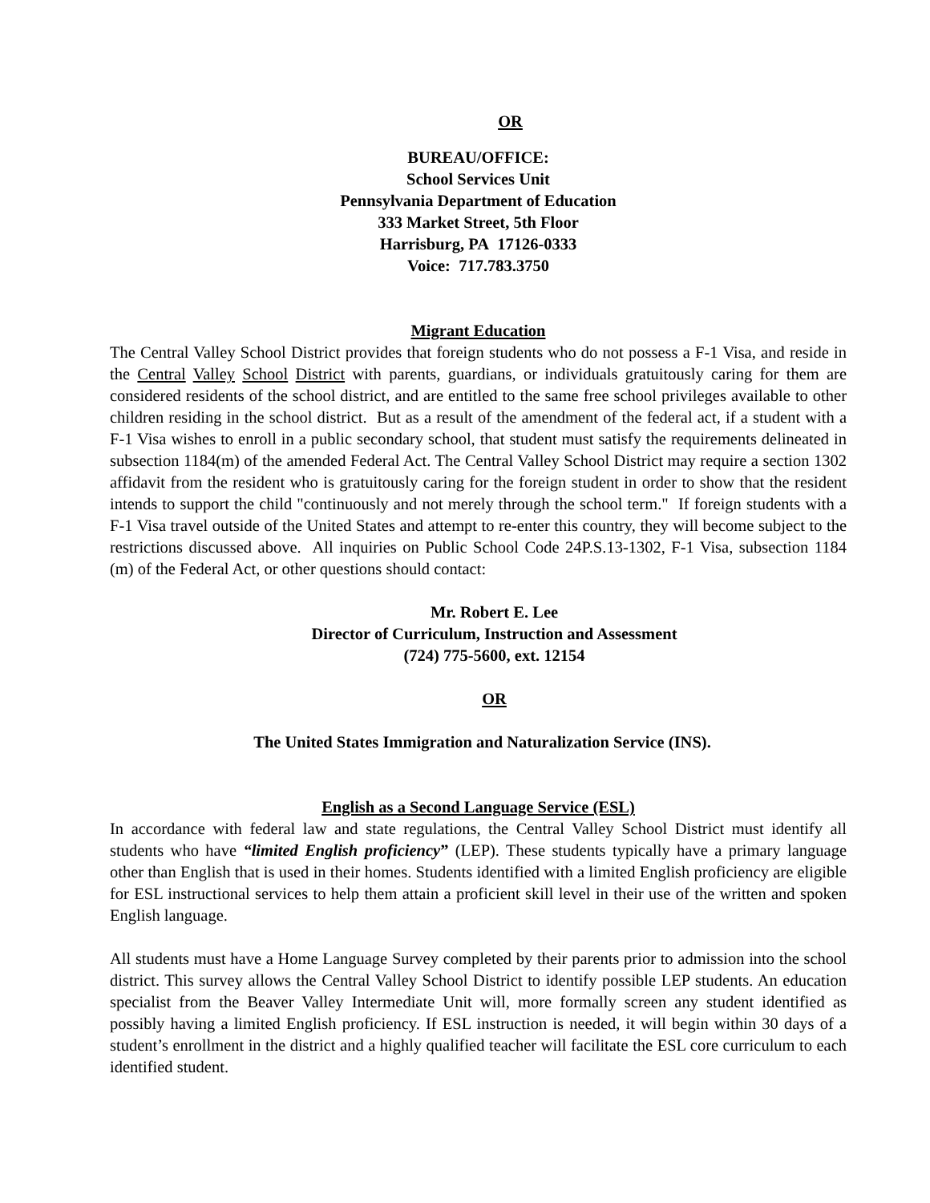OR
BUREAU/OFFICE:
School Services Unit
Pennsylvania Department of Education
333 Market Street, 5th Floor
Harrisburg, PA 17126-0333
Voice: 717.783.3750
Migrant Education
The Central Valley School District provides that foreign students who do not possess a F-1 Visa, and reside in the Central Valley School District with parents, guardians, or individuals gratuitously caring for them are considered residents of the school district, and are entitled to the same free school privileges available to other children residing in the school district. But as a result of the amendment of the federal act, if a student with a F-1 Visa wishes to enroll in a public secondary school, that student must satisfy the requirements delineated in subsection 1184(m) of the amended Federal Act. The Central Valley School District may require a section 1302 affidavit from the resident who is gratuitously caring for the foreign student in order to show that the resident intends to support the child "continuously and not merely through the school term." If foreign students with a F-1 Visa travel outside of the United States and attempt to re-enter this country, they will become subject to the restrictions discussed above. All inquiries on Public School Code 24P.S.13-1302, F-1 Visa, subsection 1184 (m) of the Federal Act, or other questions should contact:
Mr. Robert E. Lee
Director of Curriculum, Instruction and Assessment
(724) 775-5600, ext. 12154
OR
The United States Immigration and Naturalization Service (INS).
English as a Second Language Service (ESL)
In accordance with federal law and state regulations, the Central Valley School District must identify all students who have “limited English proficiency” (LEP). These students typically have a primary language other than English that is used in their homes. Students identified with a limited English proficiency are eligible for ESL instructional services to help them attain a proficient skill level in their use of the written and spoken English language.
All students must have a Home Language Survey completed by their parents prior to admission into the school district. This survey allows the Central Valley School District to identify possible LEP students. An education specialist from the Beaver Valley Intermediate Unit will, more formally screen any student identified as possibly having a limited English proficiency. If ESL instruction is needed, it will begin within 30 days of a student’s enrollment in the district and a highly qualified teacher will facilitate the ESL core curriculum to each identified student.